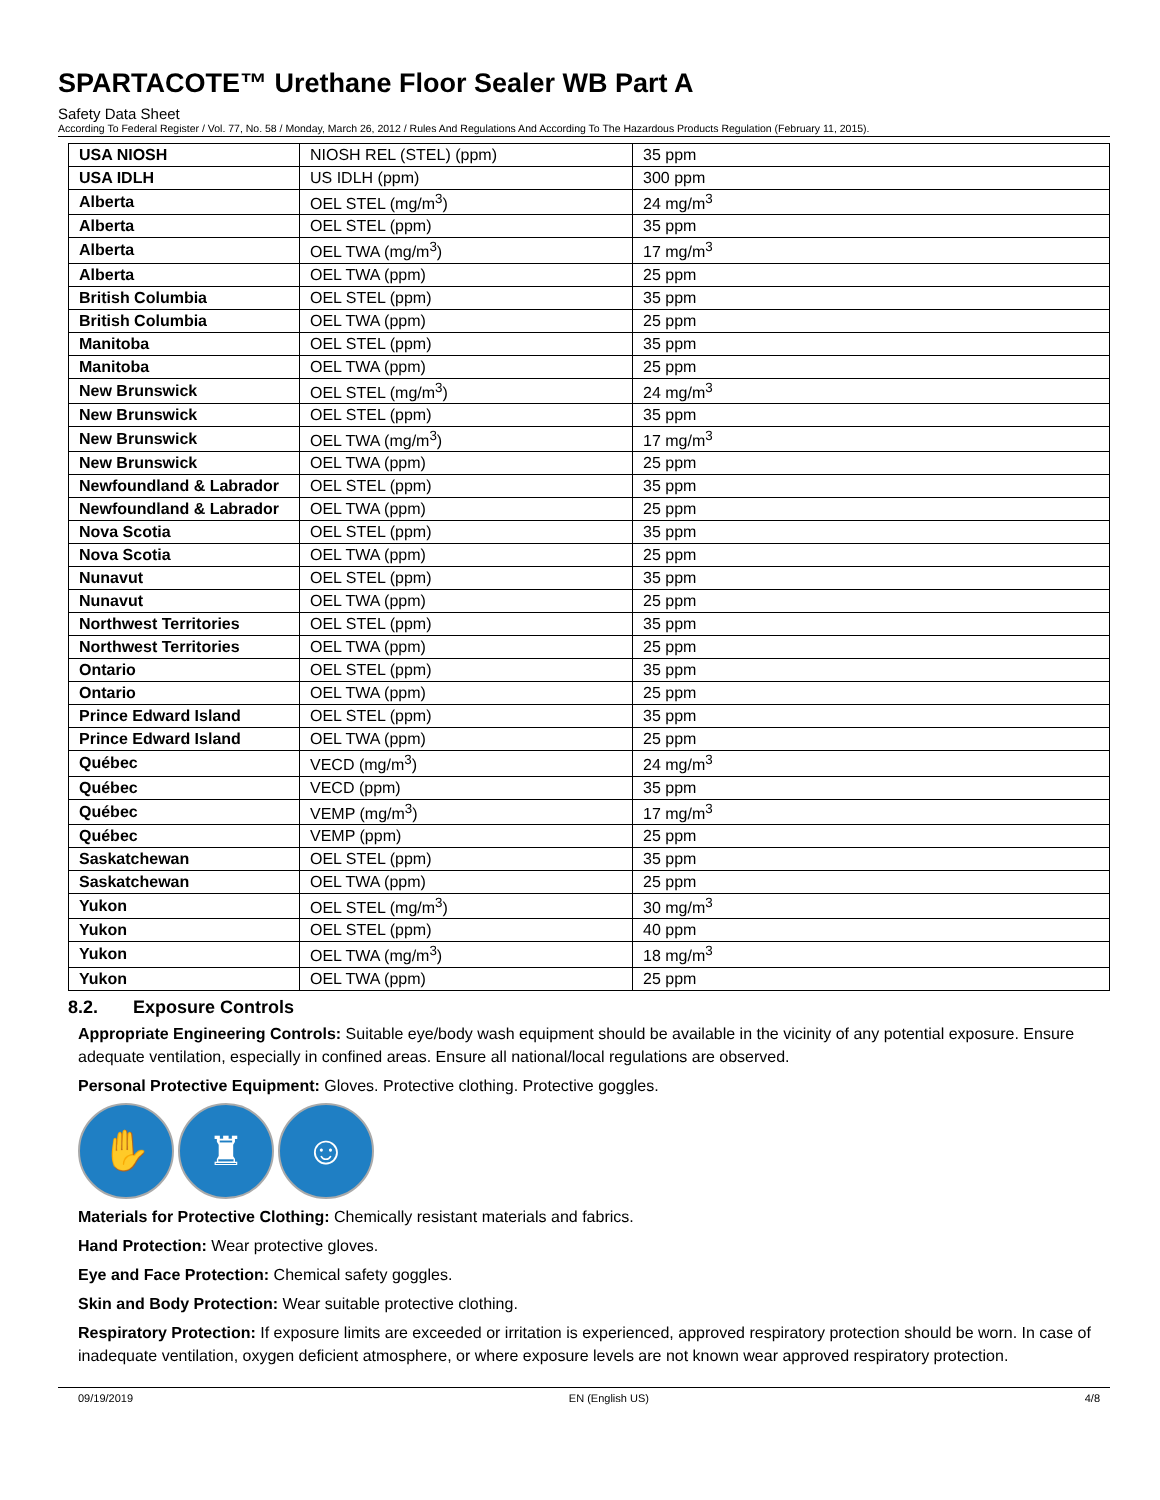SPARTACOTE™ Urethane Floor Sealer WB Part A
Safety Data Sheet
According To Federal Register / Vol. 77, No. 58 / Monday, March 26, 2012 / Rules And Regulations And According To The Hazardous Products Regulation (February 11, 2015).
| USA NIOSH | NIOSH REL (STEL) (ppm) | 35 ppm |
| USA IDLH | US IDLH (ppm) | 300 ppm |
| Alberta | OEL STEL (mg/m<sup>3</sup>) | 24 mg/m<sup>3</sup> |
| Alberta | OEL STEL (ppm) | 35 ppm |
| Alberta | OEL TWA (mg/m<sup>3</sup>) | 17 mg/m<sup>3</sup> |
| Alberta | OEL TWA (ppm) | 25 ppm |
| British Columbia | OEL STEL (ppm) | 35 ppm |
| British Columbia | OEL TWA (ppm) | 25 ppm |
| Manitoba | OEL STEL (ppm) | 35 ppm |
| Manitoba | OEL TWA (ppm) | 25 ppm |
| New Brunswick | OEL STEL (mg/m<sup>3</sup>) | 24 mg/m<sup>3</sup> |
| New Brunswick | OEL STEL (ppm) | 35 ppm |
| New Brunswick | OEL TWA (mg/m<sup>3</sup>) | 17 mg/m<sup>3</sup> |
| New Brunswick | OEL TWA (ppm) | 25 ppm |
| Newfoundland & Labrador | OEL STEL (ppm) | 35 ppm |
| Newfoundland & Labrador | OEL TWA (ppm) | 25 ppm |
| Nova Scotia | OEL STEL (ppm) | 35 ppm |
| Nova Scotia | OEL TWA (ppm) | 25 ppm |
| Nunavut | OEL STEL (ppm) | 35 ppm |
| Nunavut | OEL TWA (ppm) | 25 ppm |
| Northwest Territories | OEL STEL (ppm) | 35 ppm |
| Northwest Territories | OEL TWA (ppm) | 25 ppm |
| Ontario | OEL STEL (ppm) | 35 ppm |
| Ontario | OEL TWA (ppm) | 25 ppm |
| Prince Edward Island | OEL STEL (ppm) | 35 ppm |
| Prince Edward Island | OEL TWA (ppm) | 25 ppm |
| Québec | VECD (mg/m<sup>3</sup>) | 24 mg/m<sup>3</sup> |
| Québec | VECD (ppm) | 35 ppm |
| Québec | VEMP (mg/m<sup>3</sup>) | 17 mg/m<sup>3</sup> |
| Québec | VEMP (ppm) | 25 ppm |
| Saskatchewan | OEL STEL (ppm) | 35 ppm |
| Saskatchewan | OEL TWA (ppm) | 25 ppm |
| Yukon | OEL STEL (mg/m<sup>3</sup>) | 30 mg/m<sup>3</sup> |
| Yukon | OEL STEL (ppm) | 40 ppm |
| Yukon | OEL TWA (mg/m<sup>3</sup>) | 18 mg/m<sup>3</sup> |
| Yukon | OEL TWA (ppm) | 25 ppm |
8.2. Exposure Controls
Appropriate Engineering Controls: Suitable eye/body wash equipment should be available in the vicinity of any potential exposure. Ensure adequate ventilation, especially in confined areas. Ensure all national/local regulations are observed.
Personal Protective Equipment: Gloves. Protective clothing. Protective goggles.
✋ ♜ ☺
Materials for Protective Clothing: Chemically resistant materials and fabrics.
Hand Protection: Wear protective gloves.
Eye and Face Protection: Chemical safety goggles.
Skin and Body Protection: Wear suitable protective clothing.
Respiratory Protection: If exposure limits are exceeded or irritation is experienced, approved respiratory protection should be worn. In case of inadequate ventilation, oxygen deficient atmosphere, or where exposure levels are not known wear approved respiratory protection.
09/19/2019 EN (English US) 4/8